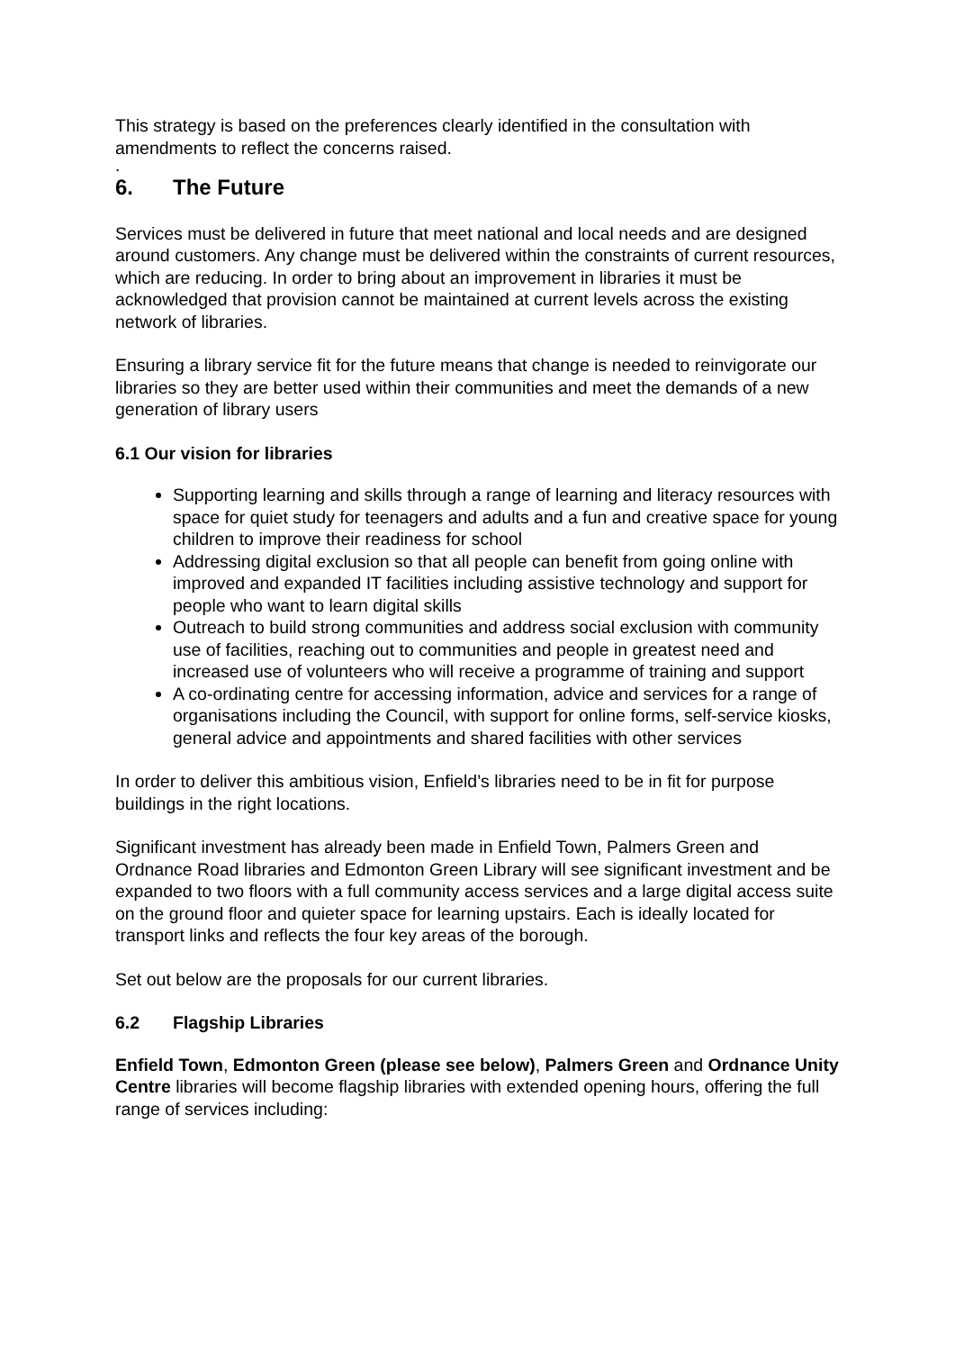This strategy is based on the preferences clearly identified in the consultation with amendments to reflect the concerns raised.
.
6. The Future
Services must be delivered in future that meet national and local needs and are designed around customers. Any change must be delivered within the constraints of current resources, which are reducing. In order to bring about an improvement in libraries it must be acknowledged that provision cannot be maintained at current levels across the existing network of libraries.
Ensuring a library service fit for the future means that change is needed to reinvigorate our libraries so they are better used within their communities and meet the demands of a new generation of library users
6.1 Our vision for libraries
Supporting learning and skills through a range of learning and literacy resources with space for quiet study for teenagers and adults and a fun and creative space for young children to improve their readiness for school
Addressing digital exclusion so that all people can benefit from going online with improved and expanded IT facilities including assistive technology and support for people who want to learn digital skills
Outreach to build strong communities and address social exclusion with community use of facilities, reaching out to communities and people in greatest need and increased use of volunteers who will receive a programme of training and support
A co-ordinating centre for accessing information, advice and services for a range of organisations including the Council, with support for online forms, self-service kiosks, general advice and appointments and shared facilities with other services
In order to deliver this ambitious vision, Enfield’s libraries need to be in fit for purpose buildings in the right locations.
Significant investment has already been made in Enfield Town, Palmers Green and Ordnance Road libraries and Edmonton Green Library will see significant investment and be expanded to two floors with a full community access services and a large digital access suite on the ground floor and quieter space for learning upstairs. Each is ideally located for transport links and reflects the four key areas of the borough.
Set out below are the proposals for our current libraries.
6.2 Flagship Libraries
Enfield Town, Edmonton Green (please see below), Palmers Green and Ordnance Unity Centre libraries will become flagship libraries with extended opening hours, offering the full range of services including: